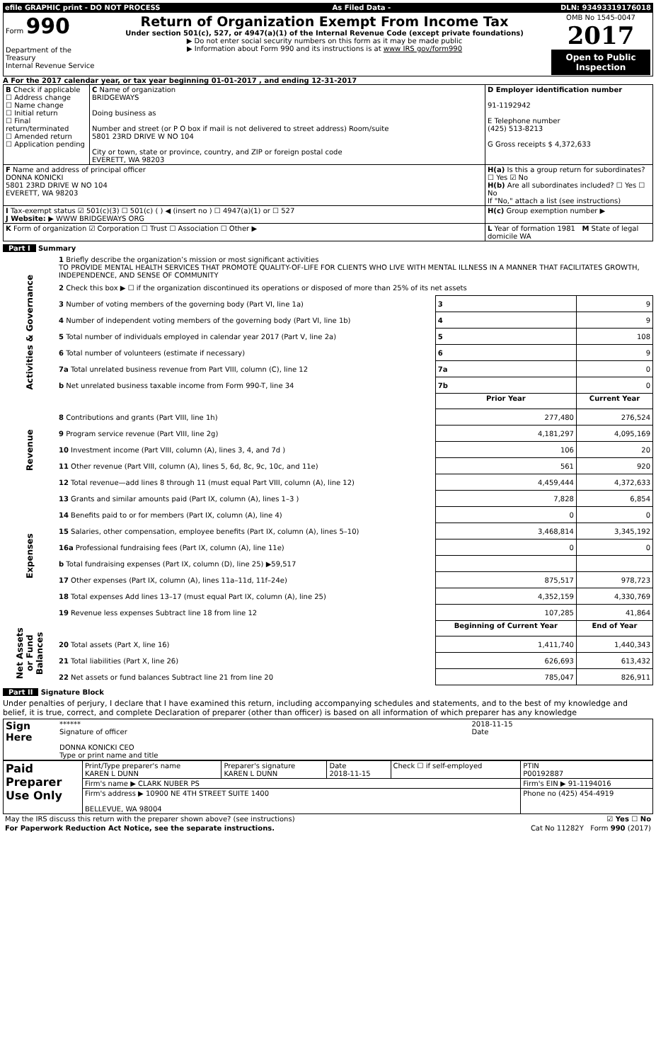| efile GRAPHIC print - DO NOT PROCESS | As Filed Data - | DLN: 93493319176018 |
| Form 990 Department of the Treasury Internal Revenue Service | Return of Organization Exempt From Income Tax Under section 501(c), 527, or 4947(a)(1) of the Internal Revenue Code (except private foundations) ▶ Do not enter social security numbers on this form as it may be made public ▶ Information about Form 990 and its instructions is at www IRS gov/form990 | OMB No 1545-0047 2017 Open to Public Inspection |
A For the 2017 calendar year, or tax year beginning 01-01-2017 , and ending 12-31-2017
| B Check if applicable ☐ Address change ☐ Name change ☐ Initial return ☐ Final return/terminated ☐ Amended return ☐ Application pending | C Name of organization BRIDGEWAYS Doing business as Number and street (or P O box if mail is not delivered to street address) Room/suite 5801 23RD DRIVE W NO 104 City or town, state or province, country, and ZIP or foreign postal code EVERETT, WA 98203 | D Employer identification number 91-1192942 E Telephone number (425) 513-8213 G Gross receipts $ 4,372,633 |
| F Name and address of principal officer DONNA KONICKI 5801 23RD DRIVE W NO 104 EVERETT, WA 98203 | | H(a) Is this a group return for subordinates? ☐ Yes ☑ No H(b) Are all subordinates included? ☐ Yes ☐ No If "No," attach a list (see instructions) |
| I Tax-exempt status ☑ 501(c)(3) ☐ 501(c) ( ) ◀ (insert no ) ☐ 4947(a)(1) or ☐ 527 J Website: ▶ WWW BRIDGEWAYS ORG | | H(c) Group exemption number ▶ |
| K Form of organization ☑ Corporation ☐ Trust ☐ Association ☐ Other ▶ | | L Year of formation 1981 M State of legal domicile WA |
Part I Summary
| Activities & Governance | 1 Briefly describe the organization’s mission or most significant activities TO PROVIDE MENTAL HEALTH SERVICES THAT PROMOTE QUALITY-OF-LIFE FOR CLIENTS WHO LIVE WITH MENTAL ILLNESS IN A MANNER THAT FACILITATES GROWTH, INDEPENDENCE, AND SENSE OF COMMUNITY | | |
| | 2 Check this box ▶ ☐ if the organization discontinued its operations or disposed of more than 25% of its net assets | | |
| | 3 Number of voting members of the governing body (Part VI, line 1a) | 3 | 9 |
| | 4 Number of independent voting members of the governing body (Part VI, line 1b) | 4 | 9 |
| | 5 Total number of individuals employed in calendar year 2017 (Part V, line 2a) | 5 | 108 |
| | 6 Total number of volunteers (estimate if necessary) | 6 | 9 |
| | 7a Total unrelated business revenue from Part VIII, column (C), line 12 | 7a | 0 |
| | b Net unrelated business taxable income from Form 990-T, line 34 | 7b | 0 |
| | | Prior Year | Current Year |
| Revenue | 8 Contributions and grants (Part VIII, line 1h) | 277,480 | 276,524 |
| | 9 Program service revenue (Part VIII, line 2g) | 4,181,297 | 4,095,169 |
| | 10 Investment income (Part VIII, column (A), lines 3, 4, and 7d ) | 106 | 20 |
| | 11 Other revenue (Part VIII, column (A), lines 5, 6d, 8c, 9c, 10c, and 11e) | 561 | 920 |
| | 12 Total revenue—add lines 8 through 11 (must equal Part VIII, column (A), line 12) | 4,459,444 | 4,372,633 |
| Expenses | 13 Grants and similar amounts paid (Part IX, column (A), lines 1–3 ) | 7,828 | 6,854 |
| | 14 Benefits paid to or for members (Part IX, column (A), line 4) | 0 | 0 |
| | 15 Salaries, other compensation, employee benefits (Part IX, column (A), lines 5–10) | 3,468,814 | 3,345,192 |
| | 16a Professional fundraising fees (Part IX, column (A), line 11e) | 0 | 0 |
| | b Total fundraising expenses (Part IX, column (D), line 25) ▶59,517 | | |
| | 17 Other expenses (Part IX, column (A), lines 11a–11d, 11f–24e) | 875,517 | 978,723 |
| | 18 Total expenses Add lines 13–17 (must equal Part IX, column (A), line 25) | 4,352,159 | 4,330,769 |
| | 19 Revenue less expenses Subtract line 18 from line 12 | 107,285 | 41,864 |
| Net Assets or Fund Balances | | Beginning of Current Year | End of Year |
| | 20 Total assets (Part X, line 16) | 1,411,740 | 1,440,343 |
| | 21 Total liabilities (Part X, line 26) | 626,693 | 613,432 |
| | 22 Net assets or fund balances Subtract line 21 from line 20 | 785,047 | 826,911 |
Part II Signature Block
Under penalties of perjury, I declare that I have examined this return, including accompanying schedules and statements, and to the best of my knowledge and belief, it is true, correct, and complete Declaration of preparer (other than officer) is based on all information of which preparer has any knowledge
| Sign Here | ****** Signature of officer DONNA KONICKI CEO Type or print name and title | 2018-11-15 Date |
| Paid Preparer Use Only | Print/Type preparer's name KAREN L DUNN | Preparer's signature KAREN L DUNN | Date 2018-11-15 | Check ☐ if self-employed | PTIN P00192887 |
| | Firm's name ▶ CLARK NUBER PS | | | | Firm's EIN ▶ 91-1194016 |
| | Firm's address ▶ 10900 NE 4TH STREET SUITE 1400 BELLEVUE, WA 98004 | | | | Phone no (425) 454-4919 |
| May the IRS discuss this return with the preparer shown above? (see instructions) | ☑ Yes ☐ No |
| For Paperwork Reduction Act Notice, see the separate instructions. | Cat No 11282Y Form 990 (2017) |